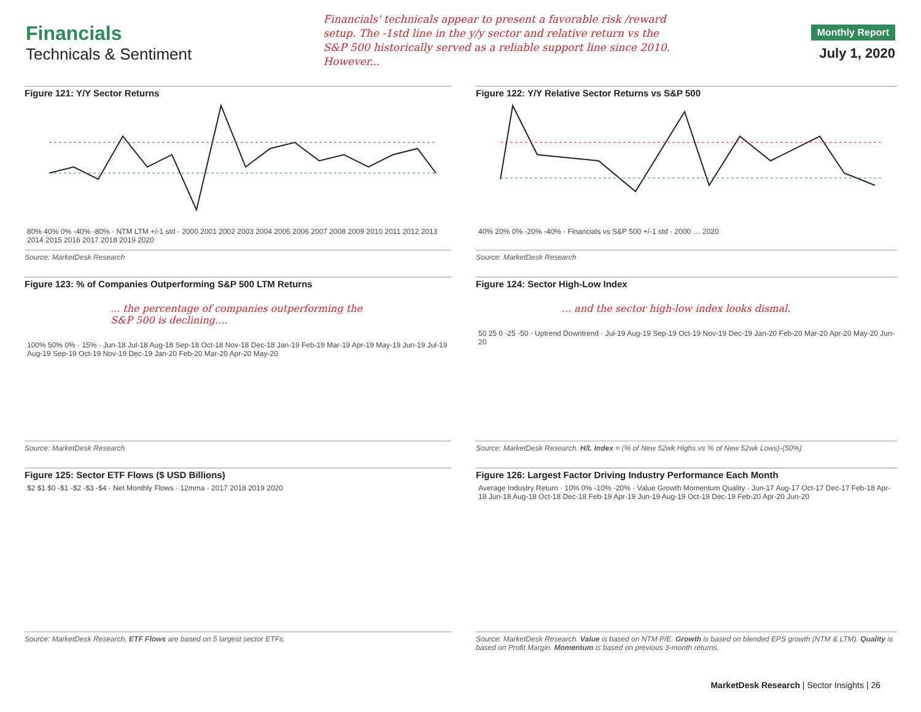Financials
Technicals & Sentiment
Financials' technicals appear to present a favorable risk /reward setup. The -1std line in the y/y sector and relative return vs the S&P 500 historically served as a reliable support line since 2010. However...
Monthly Report
July 1, 2020
Figure 121: Y/Y Sector Returns
80% 40% 0% -40% -80% · NTM LTM +/-1 std · 2000 2001 2002 2003 2004 2005 2006 2007 2008 2009 2010 2011 2012 2013 2014 2015 2016 2017 2018 2019 2020
Source: MarketDesk Research
Figure 122: Y/Y Relative Sector Returns vs S&P 500
40% 20% 0% -20% -40% · Financials vs S&P 500 +/-1 std · 2000 … 2020
Source: MarketDesk Research
Figure 123: % of Companies Outperforming S&P 500 LTM Returns
... the percentage of companies outperforming the S&P 500 is declining....
100% 50% 0% · 15% · Jun-18 Jul-18 Aug-18 Sep-18 Oct-18 Nov-18 Dec-18 Jan-19 Feb-19 Mar-19 Apr-19 May-19 Jun-19 Jul-19 Aug-19 Sep-19 Oct-19 Nov-19 Dec-19 Jan-20 Feb-20 Mar-20 Apr-20 May-20
Source: MarketDesk Research
Figure 124: Sector High-Low Index
... and the sector high-low index looks dismal.
50 25 0 -25 -50 · Uptrend Downtrend · Jul-19 Aug-19 Sep-19 Oct-19 Nov-19 Dec-19 Jan-20 Feb-20 Mar-20 Apr-20 May-20 Jun-20
Source: MarketDesk Research. H/L Index = (% of New 52wk Highs vs % of New 52wk Lows)-(50%)
Figure 125: Sector ETF Flows ($ USD Billions)
$2 $1 $0 -$1 -$2 -$3 -$4 · Net Monthly Flows · 12mma · 2017 2018 2019 2020
Source: MarketDesk Research. ETF Flows are based on 5 largest sector ETFs.
Figure 126: Largest Factor Driving Industry Performance Each Month
Average Industry Return · 10% 0% -10% -20% · Value Growth Momentum Quality · Jun-17 Aug-17 Oct-17 Dec-17 Feb-18 Apr-18 Jun-18 Aug-18 Oct-18 Dec-18 Feb-19 Apr-19 Jun-19 Aug-19 Oct-19 Dec-19 Feb-20 Apr-20 Jun-20
Source: MarketDesk Research. Value is based on NTM P/E. Growth is based on blended EPS growth (NTM & LTM). Quality is based on Profit Margin. Momentum is based on previous 3-month returns.
MarketDesk Research | Sector Insights | 26